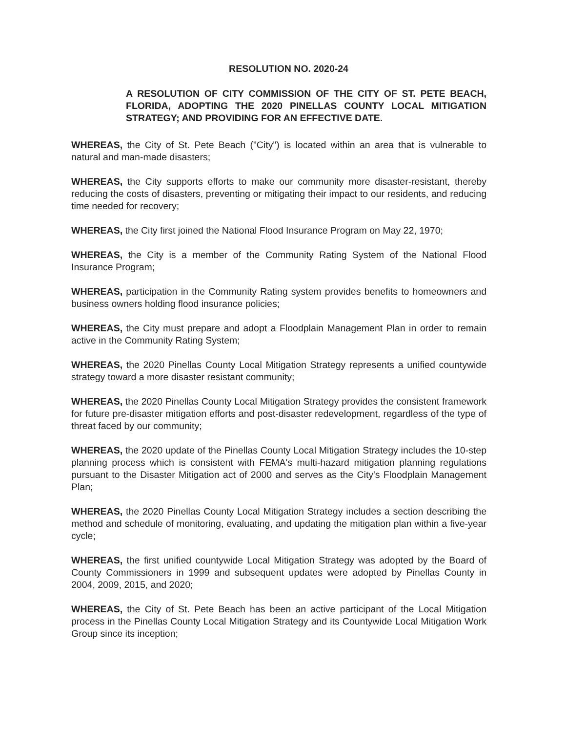RESOLUTION NO. 2020-24
A RESOLUTION OF CITY COMMISSION OF THE CITY OF ST. PETE BEACH, FLORIDA, ADOPTING THE 2020 PINELLAS COUNTY LOCAL MITIGATION STRATEGY; AND PROVIDING FOR AN EFFECTIVE DATE.
WHEREAS, the City of St. Pete Beach ("City") is located within an area that is vulnerable to natural and man-made disasters;
WHEREAS, the City supports efforts to make our community more disaster-resistant, thereby reducing the costs of disasters, preventing or mitigating their impact to our residents, and reducing time needed for recovery;
WHEREAS, the City first joined the National Flood Insurance Program on May 22, 1970;
WHEREAS, the City is a member of the Community Rating System of the National Flood Insurance Program;
WHEREAS, participation in the Community Rating system provides benefits to homeowners and business owners holding flood insurance policies;
WHEREAS, the City must prepare and adopt a Floodplain Management Plan in order to remain active in the Community Rating System;
WHEREAS, the 2020 Pinellas County Local Mitigation Strategy represents a unified countywide strategy toward a more disaster resistant community;
WHEREAS, the 2020 Pinellas County Local Mitigation Strategy provides the consistent framework for future pre-disaster mitigation efforts and post-disaster redevelopment, regardless of the type of threat faced by our community;
WHEREAS, the 2020 update of the Pinellas County Local Mitigation Strategy includes the 10-step planning process which is consistent with FEMA's multi-hazard mitigation planning regulations pursuant to the Disaster Mitigation act of 2000 and serves as the City's Floodplain Management Plan;
WHEREAS, the 2020 Pinellas County Local Mitigation Strategy includes a section describing the method and schedule of monitoring, evaluating, and updating the mitigation plan within a five-year cycle;
WHEREAS, the first unified countywide Local Mitigation Strategy was adopted by the Board of County Commissioners in 1999 and subsequent updates were adopted by Pinellas County in 2004, 2009, 2015, and 2020;
WHEREAS, the City of St. Pete Beach has been an active participant of the Local Mitigation process in the Pinellas County Local Mitigation Strategy and its Countywide Local Mitigation Work Group since its inception;